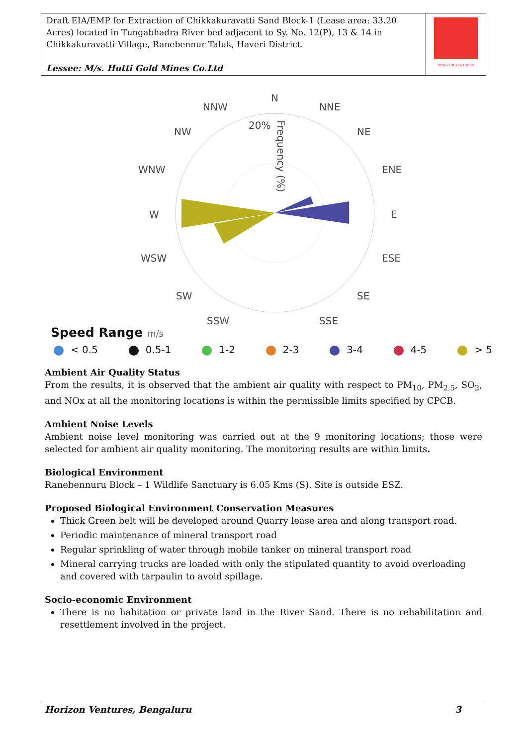| Draft EIA/EMP for Extraction of Chikkakuravatti Sand Block-1 (Lease area: 33.20 Acres) located in Tungabhadra River bed adjacent to Sy. No. 12(P), 13 & 14 in Chikkakuravatti Village, Ranebennur Taluk, Haveri District. Lessee: M/s. Hutti Gold Mines Co.Ltd | HORIZON VENTURES |
N
NNW
NNE
NW
NE
WNW
ENE
W
E
WSW
ESE
SW
SE
SSW
SSE
20%
Frequency (%)
Speed Range m/s
< 0.5 0.5-1 1-2 2-3 3-4 4-5 > 5
Ambient Air Quality Status
From the results, it is observed that the ambient air quality with respect to PM<sub>10</sub>, PM<sub>2.5</sub>, SO<sub>2</sub>, and NOx at all the monitoring locations is within the permissible limits specified by CPCB.
Ambient Noise Levels
Ambient noise level monitoring was carried out at the 9 monitoring locations; those were selected for ambient air quality monitoring. The monitoring results are within limits.
Biological Environment
Ranebennuru Block – 1 Wildlife Sanctuary is 6.05 Kms (S). Site is outside ESZ.
Proposed Biological Environment Conservation Measures
Thick Green belt will be developed around Quarry lease area and along transport road.
Periodic maintenance of mineral transport road
Regular sprinkling of water through mobile tanker on mineral transport road
Mineral carrying trucks are loaded with only the stipulated quantity to avoid overloading and covered with tarpaulin to avoid spillage.
Socio-economic Environment
There is no habitation or private land in the River Sand. There is no rehabilitation and resettlement involved in the project.
Horizon Ventures, Bengaluru 3